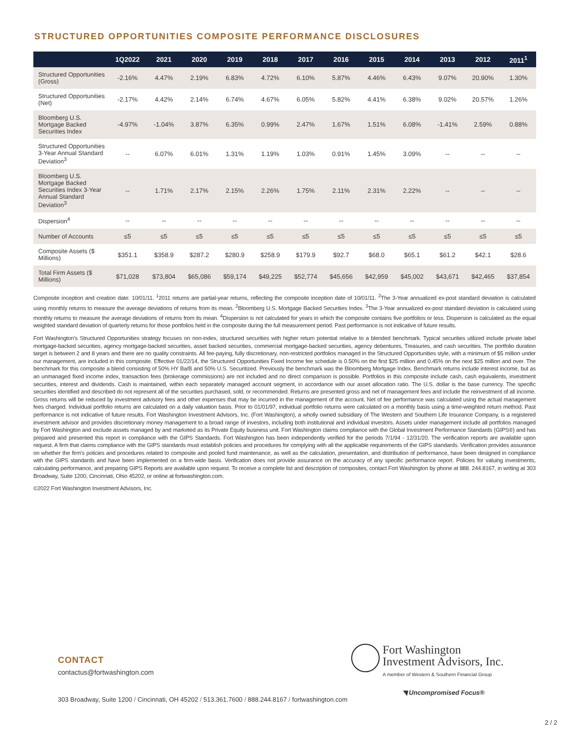STRUCTURED OPPORTUNITIES COMPOSITE PERFORMANCE DISCLOSURES
| | 1Q2022 | 2021 | 2020 | 2019 | 2018 | 2017 | 2016 | 2015 | 2014 | 2013 | 2012 | 2011<sup>1</sup> |
| --- | --- | --- | --- | --- | --- | --- | --- | --- | --- | --- | --- | --- |
| Structured Opportunities (Gross) | -2.16% | 4.47% | 2.19% | 6.83% | 4.72% | 6.10% | 5.87% | 4.46% | 6.43% | 9.07% | 20.90% | 1.30% |
| Structured Opportunities (Net) | -2.17% | 4.42% | 2.14% | 6.74% | 4.67% | 6.05% | 5.82% | 4.41% | 6.38% | 9.02% | 20.57% | 1.26% |
| Bloomberg U.S. Mortgage Backed Securities Index | -4.97% | -1.04% | 3.87% | 6.35% | 0.99% | 2.47% | 1.67% | 1.51% | 6.08% | -1.41% | 2.59% | 0.88% |
| Structured Opportunities 3-Year Annual Standard Deviation<sup>3</sup> | -- | 6.07% | 6.01% | 1.31% | 1.19% | 1.03% | 0.91% | 1.45% | 3.09% | -- | -- | -- |
| Bloomberg U.S. Mortgage Backed Securities Index 3-Year Annual Standard Deviation<sup>3</sup> | -- | 1.71% | 2.17% | 2.15% | 2.26% | 1.75% | 2.11% | 2.31% | 2.22% | -- | -- | -- |
| Dispersion<sup>4</sup> | -- | -- | -- | -- | -- | -- | -- | -- | -- | -- | -- | -- |
| Number of Accounts | ≤5 | ≤5 | ≤5 | ≤5 | ≤5 | ≤5 | ≤5 | ≤5 | ≤5 | ≤5 | ≤5 | ≤5 |
| Composite Assets ($ Millions) | $351.1 | $358.9 | $287.2 | $280.9 | $258.9 | $179.9 | $92.7 | $68.0 | $65.1 | $61.2 | $42.1 | $28.6 |
| Total Firm Assets ($ Millions) | $71,028 | $73,804 | $65,086 | $59,174 | $49,225 | $52,774 | $45,656 | $42,959 | $45,002 | $43,671 | $42,465 | $37,854 |
Composite inception and creation date: 10/01/11. <sup>1</sup>2011 returns are partial-year returns, reflecting the composite inception date of 10/01/11. <sup>2</sup>The 3-Year annualized ex-post standard deviation is calculated using monthly returns to measure the average deviations of returns from its mean. <sup>2</sup>Bloomberg U.S. Mortgage Backed Securities Index. <sup>3</sup>The 3-Year annualized ex-post standard deviation is calculated using monthly returns to measure the average deviations of returns from its mean. <sup>4</sup>Dispersion is not calculated for years in which the composite contains five portfolios or less. Dispersion is calculated as the equal weighted standard deviation of quarterly returns for those portfolios held in the composite during the full measurement period. Past performance is not indicative of future results.
Fort Washington’s Structured Opportunities strategy focuses on non-index, structured securities with higher return potential relative to a blended benchmark. Typical securities utilized include private label mortgage-backed securities, agency mortgage-backed securities, asset backed securities, commercial mortgage-backed securities, agency debentures, Treasuries, and cash securities. The portfolio duration target is between 2 and 8 years and there are no quality constraints. All fee-paying, fully discretionary, non-restricted portfolios managed in the Structured Opportunities style, with a minimum of $5 million under our management, are included in this composite. Effective 01/22/14, the Structured Opportunities Fixed Income fee schedule is 0.50% on the first $25 million and 0.45% on the next $25 million and over. The benchmark for this composite a blend consisting of 50% HY Ba/B and 50% U.S. Securitized. Previously the benchmark was the Bloomberg Mortgage Index. Benchmark returns include interest income, but as an unmanaged fixed income index, transaction fees (brokerage commissions) are not included and no direct comparison is possible. Portfolios in this composite include cash, cash equivalents, investment securities, interest and dividends. Cash is maintained, within each separately managed account segment, in accordance with our asset allocation ratio. The U.S. dollar is the base currency. The specific securities identified and described do not represent all of the securities purchased, sold, or recommended. Returns are presented gross and net of management fees and include the reinvestment of all income. Gross returns will be reduced by investment advisory fees and other expenses that may be incurred in the management of the account. Net of fee performance was calculated using the actual management fees charged. Individual portfolio returns are calculated on a daily valuation basis. Prior to 01/01/97, individual portfolio returns were calculated on a monthly basis using a time-weighted return method. Past performance is not indicative of future results. Fort Washington Investment Advisors, Inc. (Fort Washington), a wholly owned subsidiary of The Western and Southern Life Insurance Company, is a registered investment advisor and provides discretionary money management to a broad range of investors, including both institutional and individual investors. Assets under management include all portfolios managed by Fort Washington and exclude assets managed by and marketed as its Private Equity business unit. Fort Washington claims compliance with the Global Investment Performance Standards (GIPS®) and has prepared and presented this report in compliance with the GIPS Standards. Fort Washington has been independently verified for the periods 7/1/94 - 12/31/20. The verification reports are available upon request. A firm that claims compliance with the GIPS standards must establish policies and procedures for complying with all the applicable requirements of the GIPS standards. Verification provides assurance on whether the firm's policies and procedures related to composite and pooled fund maintenance, as well as the calculation, presentation, and distribution of performance, have been designed in compliance with the GIPS standards and have been implemented on a firm-wide basis. Verification does not provide assurance on the accuracy of any specific performance report. Policies for valuing investments, calculating performance, and preparing GIPS Reports are available upon request. To receive a complete list and description of composites, contact Fort Washington by phone at 888. 244.8167, in writing at 303 Broadway, Suite 1200, Cincinnati, Ohio 45202, or online at fortwashington.com.
©2022 Fort Washington Investment Advisors, Inc.
CONTACT
contactus@fortwashington.com
Fort Washington
Investment Advisors, Inc.
A member of Western & Southern Financial Group
◥ Uncompromised Focus®
303 Broadway, Suite 1200 / Cincinnati, OH 45202 / 513.361.7600 / 888.244.8167 / fortwashington.com
2 / 2